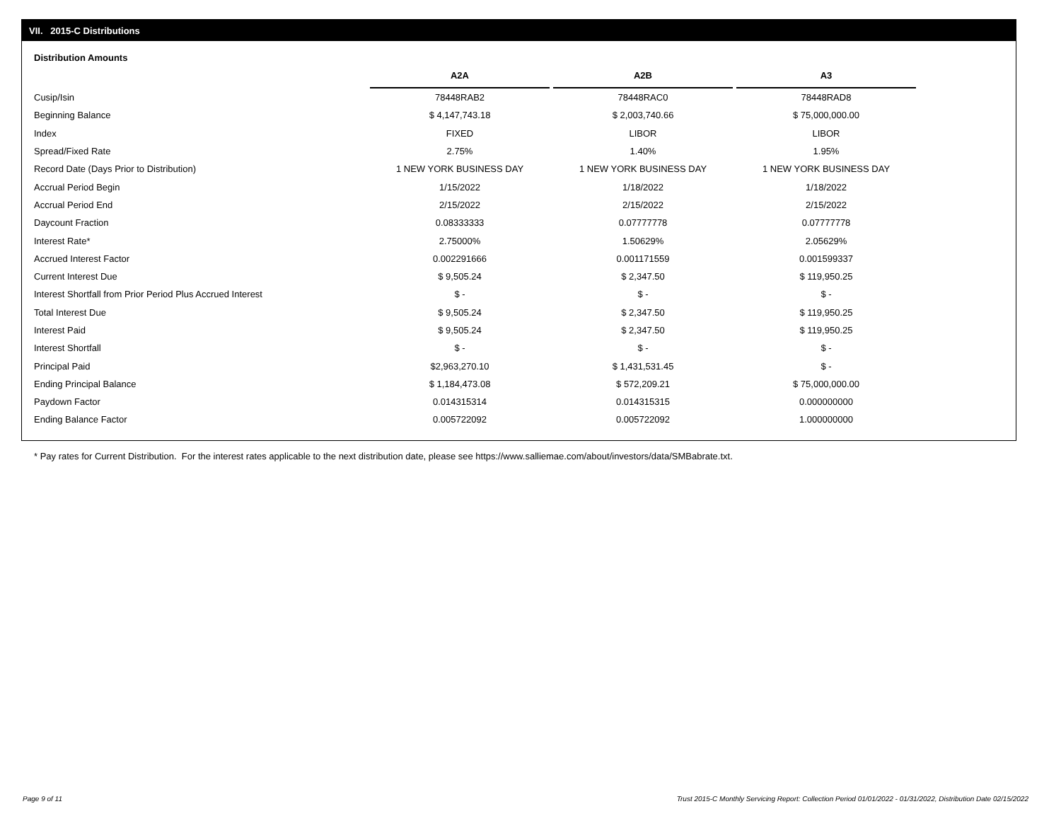VII. 2015-C Distributions
Distribution Amounts
| | A2A | A2B | A3 |
| Cusip/Isin | 78448RAB2 | 78448RAC0 | 78448RAD8 |
| Beginning Balance | $ 4,147,743.18 | $ 2,003,740.66 | $ 75,000,000.00 |
| Index | FIXED | LIBOR | LIBOR |
| Spread/Fixed Rate | 2.75% | 1.40% | 1.95% |
| Record Date (Days Prior to Distribution) | 1 NEW YORK BUSINESS DAY | 1 NEW YORK BUSINESS DAY | 1 NEW YORK BUSINESS DAY |
| Accrual Period Begin | 1/15/2022 | 1/18/2022 | 1/18/2022 |
| Accrual Period End | 2/15/2022 | 2/15/2022 | 2/15/2022 |
| Daycount Fraction | 0.08333333 | 0.07777778 | 0.07777778 |
| Interest Rate* | 2.75000% | 1.50629% | 2.05629% |
| Accrued Interest Factor | 0.002291666 | 0.001171559 | 0.001599337 |
| Current Interest Due | $ 9,505.24 | $ 2,347.50 | $ 119,950.25 |
| Interest Shortfall from Prior Period Plus Accrued Interest | $ - | $ - | $ - |
| Total Interest Due | $ 9,505.24 | $ 2,347.50 | $ 119,950.25 |
| Interest Paid | $ 9,505.24 | $ 2,347.50 | $ 119,950.25 |
| Interest Shortfall | $ - | $ - | $ - |
| Principal Paid | $2,963,270.10 | $ 1,431,531.45 | $ - |
| Ending Principal Balance | $ 1,184,473.08 | $ 572,209.21 | $ 75,000,000.00 |
| Paydown Factor | 0.014315314 | 0.014315315 | 0.000000000 |
| Ending Balance Factor | 0.005722092 | 0.005722092 | 1.000000000 |
* Pay rates for Current Distribution. For the interest rates applicable to the next distribution date, please see https://www.salliemae.com/about/investors/data/SMBabrate.txt.
Page 9 of 11
Trust 2015-C Monthly Servicing Report: Collection Period 01/01/2022 - 01/31/2022, Distribution Date 02/15/2022